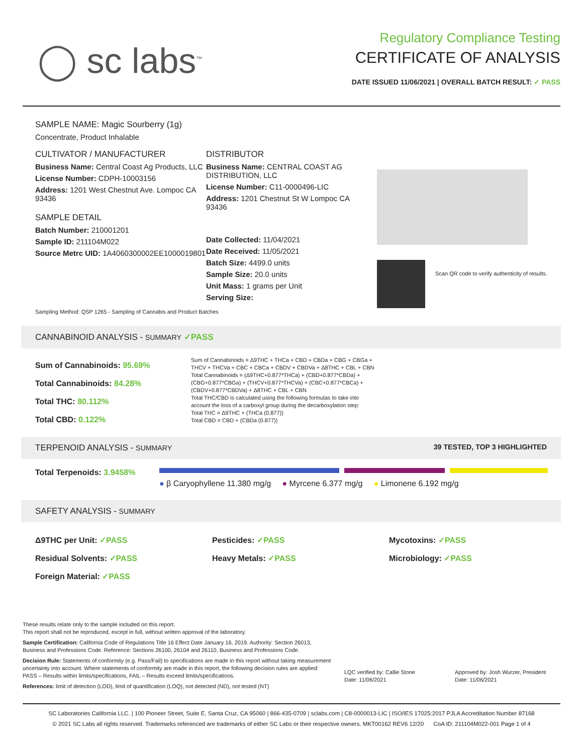◯ sc labs<sup>™</sup>
Regulatory Compliance Testing
CERTIFICATE OF ANALYSIS
DATE ISSUED 11/06/2021 | OVERALL BATCH RESULT: ✓ PASS
SAMPLE NAME: Magic Sourberry (1g)
Concentrate, Product Inhalable
CULTIVATOR / MANUFACTURER
Business Name: Central Coast Ag Products, LLC
License Number: CDPH-10003156
Address: 1201 West Chestnut Ave. Lompoc CA 93436
SAMPLE DETAIL
Batch Number: 210001201
Sample ID: 211104M022
Source Metrc UID: 1A4060300002EE1000019801
DISTRIBUTOR
Business Name: CENTRAL COAST AG DISTRIBUTION, LLC
License Number: C11-0000496-LIC
Address: 1201 Chestnut St W Lompoc CA 93436
Date Collected: 11/04/2021
Date Received: 11/05/2021
Batch Size: 4499.0 units
Sample Size: 20.0 units
Unit Mass: 1 grams per Unit
Serving Size:
Scan QR code to verify authenticity of results.
Sampling Method: QSP 1265 - Sampling of Cannabis and Product Batches
CANNABINOID ANALYSIS - SUMMARY ✓PASS
Sum of Cannabinoids: 95.69%
Total Cannabinoids: 84.28%
Total THC: 80.112%
Total CBD: 0.122%
Sum of Cannabinoids = Δ9THC + THCa + CBD + CBDa + CBG + CBGa + THCV + THCVa + CBC + CBCa + CBDV + CBDVa + Δ8THC + CBL + CBN
Total Cannabinoids = (Δ9THC+0.877*THCa) + (CBD+0.877*CBDa) + (CBG+0.877*CBGa) + (THCV+0.877*THCVa) + (CBC+0.877*CBCa) + (CBDV+0.877*CBDVa) + Δ8THC + CBL + CBN
Total THC/CBD is calculated using the following formulas to take into account the loss of a carboxyl group during the decarboxylation step:
Total THC = Δ9THC + (THCa (0.877))
Total CBD = CBD + (CBDa (0.877))
TERPENOID ANALYSIS - SUMMARY 39 TESTED, TOP 3 HIGHLIGHTED
Total Terpenoids: 3.9458%
● β Caryophyllene 11.380 mg/g ● Myrcene 6.377 mg/g ● Limonene 6.192 mg/g
SAFETY ANALYSIS - SUMMARY
Δ9THC per Unit: ✓PASS Pesticides: ✓PASS Mycotoxins: ✓PASS Residual Solvents: ✓PASS Heavy Metals: ✓PASS Microbiology: ✓PASS Foreign Material: ✓PASS
These results relate only to the sample included on this report.
This report shall not be reproduced, except in full, without written approval of the laboratory.
Sample Certification: California Code of Regulations Title 16 Effect Date January 16, 2019. Authority: Section 26013, Business and Professions Code. Reference: Sections 26100, 26104 and 26110, Business and Professions Code.
Decision Rule: Statements of conformity (e.g. Pass/Fail) to specifications are made in this report without taking measurement uncertainty into account. Where statements of conformity are made in this report, the following decision rules are applied: PASS – Results within limits/specifications, FAIL – Results exceed limits/specifications.
References: limit of detection (LOD), limit of quantification (LOQ), not detected (ND), not tested (NT)
LQC verified by: Callie Stone
Date: 11/06/2021
Approved by: Josh Wurzer, President
Date: 11/06/2021
SC Laboratories California LLC. | 100 Pioneer Street, Suite E, Santa Cruz, CA 95060 | 866-435-0709 | sclabs.com | C8-0000013-LIC | ISO/IES 17025:2017 PJLA Accreditation Number 87168
© 2021 SC Labs all rights reserved. Trademarks referenced are trademarks of either SC Labs or their respective owners. MKT00162 REV6 12/20 CoA ID: 211104M022-001 Page 1 of 4